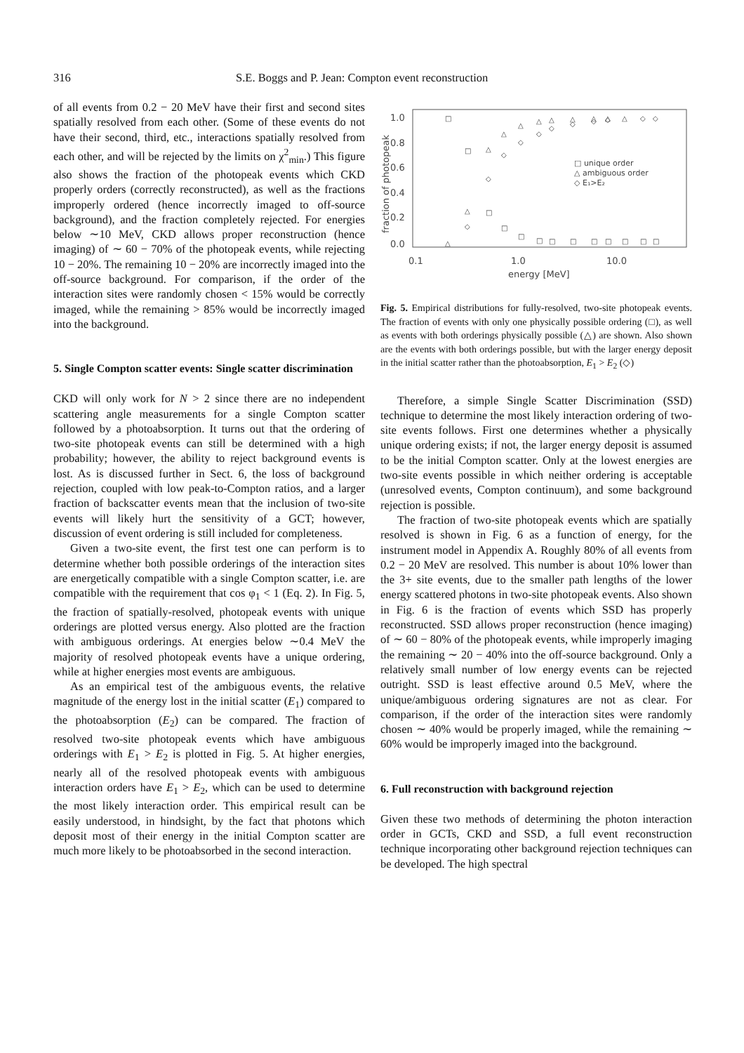316 S.E. Boggs and P. Jean: Compton event reconstruction
of all events from 0.2 − 20 MeV have their first and second sites spatially resolved from each other. (Some of these events do not have their second, third, etc., interactions spatially resolved from each other, and will be rejected by the limits on χ<sup>2</sup><sub>min</sub>.) This figure also shows the fraction of the photopeak events which CKD properly orders (correctly reconstructed), as well as the fractions improperly ordered (hence incorrectly imaged to off-source background), and the fraction completely rejected. For energies below ∼10 MeV, CKD allows proper reconstruction (hence imaging) of ∼ 60 − 70% of the photopeak events, while rejecting 10 − 20%. The remaining 10 − 20% are incorrectly imaged into the off-source background. For comparison, if the order of the interaction sites were randomly chosen < 15% would be correctly imaged, while the remaining > 85% would be incorrectly imaged into the background.
5. Single Compton scatter events: Single scatter discrimination
CKD will only work for N > 2 since there are no independent scattering angle measurements for a single Compton scatter followed by a photoabsorption. It turns out that the ordering of two-site photopeak events can still be determined with a high probability; however, the ability to reject background events is lost. As is discussed further in Sect. 6, the loss of background rejection, coupled with low peak-to-Compton ratios, and a larger fraction of backscatter events mean that the inclusion of two-site events will likely hurt the sensitivity of a GCT; however, discussion of event ordering is still included for completeness.
Given a two-site event, the first test one can perform is to determine whether both possible orderings of the interaction sites are energetically compatible with a single Compton scatter, i.e. are compatible with the requirement that cos φ<sub>1</sub> < 1 (Eq. 2). In Fig. 5, the fraction of spatially-resolved, photopeak events with unique orderings are plotted versus energy. Also plotted are the fraction with ambiguous orderings. At energies below ∼0.4 MeV the majority of resolved photopeak events have a unique ordering, while at higher energies most events are ambiguous.
As an empirical test of the ambiguous events, the relative magnitude of the energy lost in the initial scatter (E<sub>1</sub>) compared to the photoabsorption (E<sub>2</sub>) can be compared. The fraction of resolved two-site photopeak events which have ambiguous orderings with E<sub>1</sub> > E<sub>2</sub> is plotted in Fig. 5. At higher energies, nearly all of the resolved photopeak events with ambiguous interaction orders have E<sub>1</sub> > E<sub>2</sub>, which can be used to determine the most likely interaction order. This empirical result can be easily understood, in hindsight, by the fact that photons which deposit most of their energy in the initial Compton scatter are much more likely to be photoabsorbed in the second interaction.
1.0
0.8
0.6
0.4
0.2
0.0
0.1
1.0
10.0
energy [MeV]
fraction of photopeak
□ unique order
△ ambiguous order
◇ E₁>E₂
□
□
□
□
□
□
□
□
□
□
□
□
□
△
△
△
△
△
△
△
△
△
△
◇
◇
◇
◇
◇
◇
◇
◇
◇
◇
◇
△
Fig. 5. Empirical distributions for fully-resolved, two-site photopeak events. The fraction of events with only one physically possible ordering (□), as well as events with both orderings physically possible (△) are shown. Also shown are the events with both orderings possible, but with the larger energy deposit in the initial scatter rather than the photoabsorption, E<sub>1</sub> > E<sub>2</sub> (◇)
Therefore, a simple Single Scatter Discrimination (SSD) technique to determine the most likely interaction ordering of two-site events follows. First one determines whether a physically unique ordering exists; if not, the larger energy deposit is assumed to be the initial Compton scatter. Only at the lowest energies are two-site events possible in which neither ordering is acceptable (unresolved events, Compton continuum), and some background rejection is possible.
The fraction of two-site photopeak events which are spatially resolved is shown in Fig. 6 as a function of energy, for the instrument model in Appendix A. Roughly 80% of all events from 0.2 − 20 MeV are resolved. This number is about 10% lower than the 3+ site events, due to the smaller path lengths of the lower energy scattered photons in two-site photopeak events. Also shown in Fig. 6 is the fraction of events which SSD has properly reconstructed. SSD allows proper reconstruction (hence imaging) of ∼ 60 − 80% of the photopeak events, while improperly imaging the remaining ∼ 20 − 40% into the off-source background. Only a relatively small number of low energy events can be rejected outright. SSD is least effective around 0.5 MeV, where the unique/ambiguous ordering signatures are not as clear. For comparison, if the order of the interaction sites were randomly chosen ∼ 40% would be properly imaged, while the remaining ∼ 60% would be improperly imaged into the background.
6. Full reconstruction with background rejection
Given these two methods of determining the photon interaction order in GCTs, CKD and SSD, a full event reconstruction technique incorporating other background rejection techniques can be developed. The high spectral